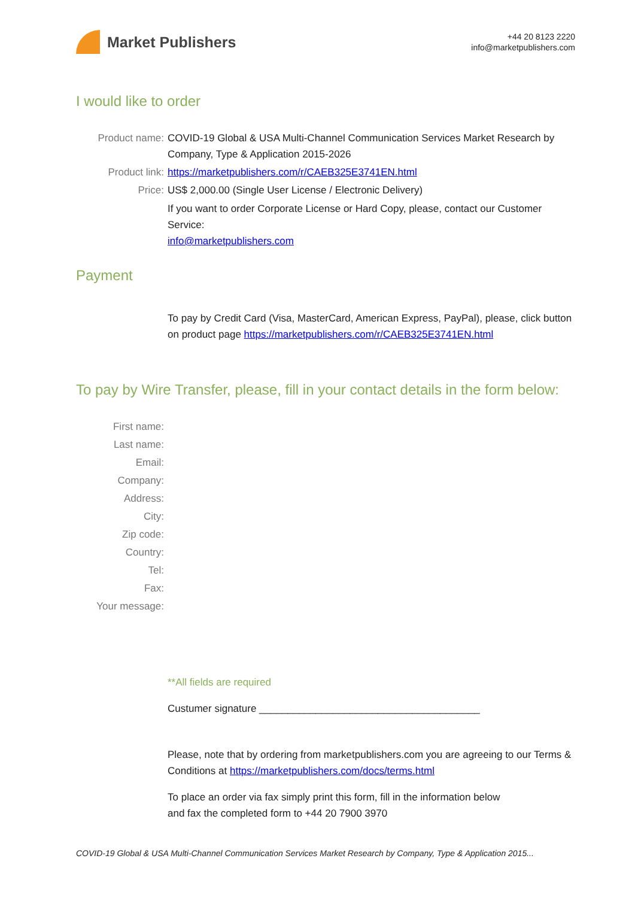Market Publishers
+44 20 8123 2220
info@marketpublishers.com
I would like to order
Product name: COVID-19 Global & USA Multi-Channel Communication Services Market Research by Company, Type & Application 2015-2026
Product link: https://marketpublishers.com/r/CAEB325E3741EN.html
Price: US$ 2,000.00 (Single User License / Electronic Delivery)
If you want to order Corporate License or Hard Copy, please, contact our Customer Service:
info@marketpublishers.com
Payment
To pay by Credit Card (Visa, MasterCard, American Express, PayPal), please, click button on product page https://marketpublishers.com/r/CAEB325E3741EN.html
To pay by Wire Transfer, please, fill in your contact details in the form below:
First name:
Last name:
Email:
Company:
Address:
City:
Zip code:
Country:
Tel:
Fax:
Your message:
**All fields are required
Custumer signature _______________________________________
Please, note that by ordering from marketpublishers.com you are agreeing to our Terms & Conditions at https://marketpublishers.com/docs/terms.html
To place an order via fax simply print this form, fill in the information below
and fax the completed form to +44 20 7900 3970
COVID-19 Global & USA Multi-Channel Communication Services Market Research by Company, Type & Application 2015...